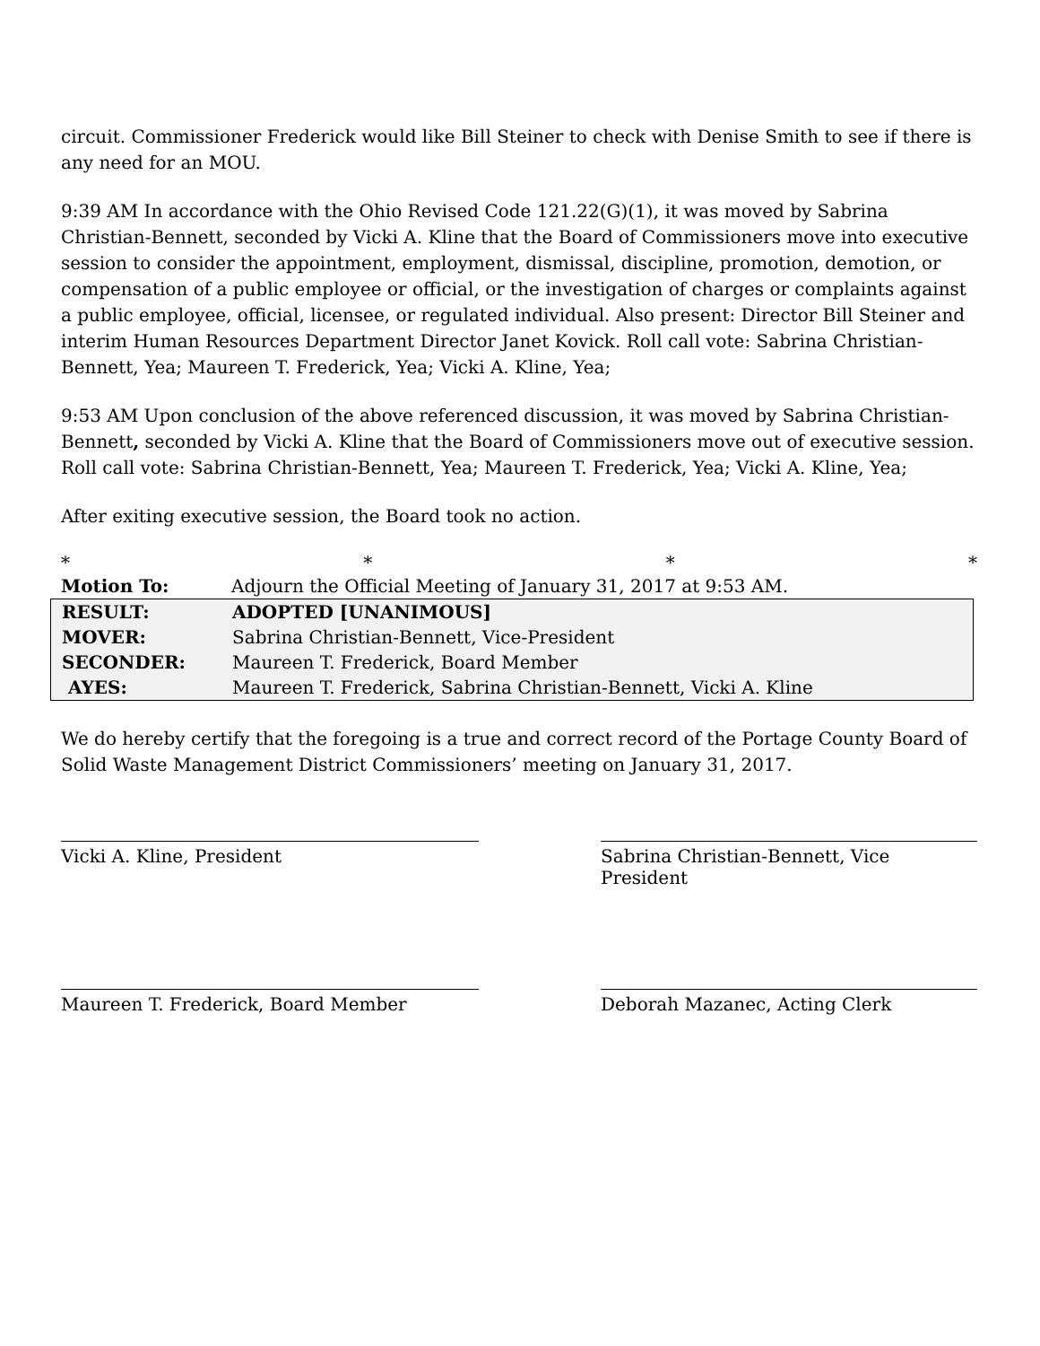circuit. Commissioner Frederick would like Bill Steiner to check with Denise Smith to see if there is any need for an MOU.
9:39 AM In accordance with the Ohio Revised Code 121.22(G)(1), it was moved by Sabrina Christian-Bennett, seconded by Vicki A. Kline that the Board of Commissioners move into executive session to consider the appointment, employment, dismissal, discipline, promotion, demotion, or compensation of a public employee or official, or the investigation of charges or complaints against a public employee, official, licensee, or regulated individual. Also present: Director Bill Steiner and interim Human Resources Department Director Janet Kovick. Roll call vote: Sabrina Christian-Bennett, Yea; Maureen T. Frederick, Yea; Vicki A. Kline, Yea;
9:53 AM Upon conclusion of the above referenced discussion, it was moved by Sabrina Christian-Bennett, seconded by Vicki A. Kline that the Board of Commissioners move out of executive session. Roll call vote: Sabrina Christian-Bennett, Yea; Maureen T. Frederick, Yea; Vicki A. Kline, Yea;
After exiting executive session, the Board took no action.
* * * *
| Motion To: | Adjourn the Official Meeting of January 31, 2017 at 9:53 AM. |
| RESULT: | ADOPTED [UNANIMOUS] |
| MOVER: | Sabrina Christian-Bennett, Vice-President |
| SECONDER: | Maureen T. Frederick, Board Member |
| AYES: | Maureen T. Frederick, Sabrina Christian-Bennett, Vicki A. Kline |
We do hereby certify that the foregoing is a true and correct record of the Portage County Board of Solid Waste Management District Commissioners’ meeting on January 31, 2017.
Vicki A. Kline, President Sabrina Christian-Bennett, Vice President
Maureen T. Frederick, Board Member Deborah Mazanec, Acting Clerk